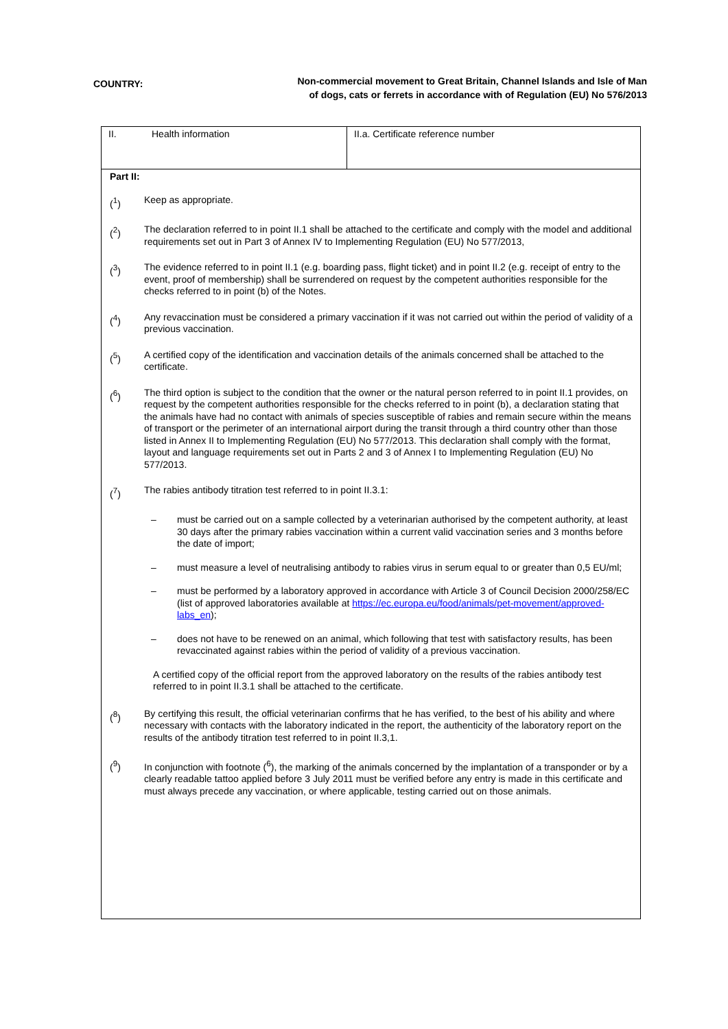COUNTRY:
Non-commercial movement to Great Britain, Channel Islands and Isle of Man of dogs, cats or ferrets in accordance with of Regulation (EU) No 576/2013
II. Health information II.a. Certificate reference number
Part II:
(<sup>1</sup>) Keep as appropriate.
(<sup>2</sup>) The declaration referred to in point II.1 shall be attached to the certificate and comply with the model and additional requirements set out in Part 3 of Annex IV to Implementing Regulation (EU) No 577/2013,
(<sup>3</sup>) The evidence referred to in point II.1 (e.g. boarding pass, flight ticket) and in point II.2 (e.g. receipt of entry to the event, proof of membership) shall be surrendered on request by the competent authorities responsible for the checks referred to in point (b) of the Notes.
(<sup>4</sup>) Any revaccination must be considered a primary vaccination if it was not carried out within the period of validity of a previous vaccination.
(<sup>5</sup>) A certified copy of the identification and vaccination details of the animals concerned shall be attached to the certificate.
(<sup>6</sup>) The third option is subject to the condition that the owner or the natural person referred to in point II.1 provides, on request by the competent authorities responsible for the checks referred to in point (b), a declaration stating that the animals have had no contact with animals of species susceptible of rabies and remain secure within the means of transport or the perimeter of an international airport during the transit through a third country other than those listed in Annex II to Implementing Regulation (EU) No 577/2013. This declaration shall comply with the format, layout and language requirements set out in Parts 2 and 3 of Annex I to Implementing Regulation (EU) No 577/2013.
(<sup>7</sup>) The rabies antibody titration test referred to in point II.3.1:
– must be carried out on a sample collected by a veterinarian authorised by the competent authority, at least 30 days after the primary rabies vaccination within a current valid vaccination series and 3 months before the date of import;
– must measure a level of neutralising antibody to rabies virus in serum equal to or greater than 0,5 EU/ml;
– must be performed by a laboratory approved in accordance with Article 3 of Council Decision 2000/258/EC (list of approved laboratories available at https://ec.europa.eu/food/animals/pet-movement/approved-labs_en);
– does not have to be renewed on an animal, which following that test with satisfactory results, has been revaccinated against rabies within the period of validity of a previous vaccination.
A certified copy of the official report from the approved laboratory on the results of the rabies antibody test referred to in point II.3.1 shall be attached to the certificate.
(<sup>8</sup>) By certifying this result, the official veterinarian confirms that he has verified, to the best of his ability and where necessary with contacts with the laboratory indicated in the report, the authenticity of the laboratory report on the results of the antibody titration test referred to in point II.3,1.
(<sup>9</sup>) In conjunction with footnote (<sup>6</sup>), the marking of the animals concerned by the implantation of a transponder or by a clearly readable tattoo applied before 3 July 2011 must be verified before any entry is made in this certificate and must always precede any vaccination, or where applicable, testing carried out on those animals.